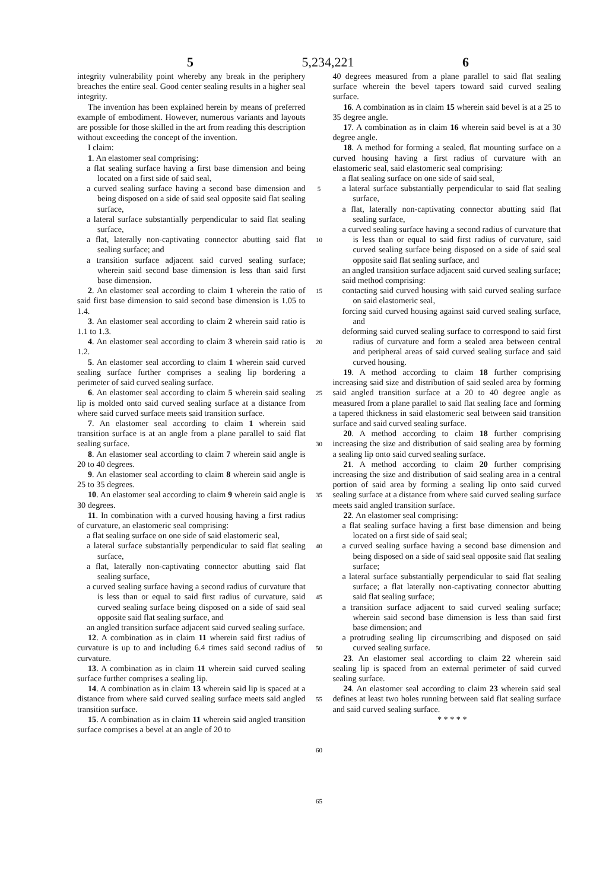5 5,234,221 6
integrity vulnerability point whereby any break in the periphery breaches the entire seal. Good center sealing results in a higher seal integrity.
The invention has been explained herein by means of preferred example of embodiment. However, numerous variants and layouts are possible for those skilled in the art from reading this description without exceeding the concept of the invention.
I claim:
1. An elastomer seal comprising:
a flat sealing surface having a first base dimension and being located on a first side of said seal,
a curved sealing surface having a second base dimension and being disposed on a side of said seal opposite said flat sealing surface,
a lateral surface substantially perpendicular to said flat sealing surface,
a flat, laterally non-captivating connector abutting said flat sealing surface; and
a transition surface adjacent said curved sealing surface; wherein said second base dimension is less than said first base dimension.
2. An elastomer seal according to claim 1 wherein the ratio of said first base dimension to said second base dimension is 1.05 to 1.4.
3. An elastomer seal according to claim 2 wherein said ratio is 1.1 to 1.3.
4. An elastomer seal according to claim 3 wherein said ratio is 1.2.
5. An elastomer seal according to claim 1 wherein said curved sealing surface further comprises a sealing lip bordering a perimeter of said curved sealing surface.
6. An elastomer seal according to claim 5 wherein said sealing lip is molded onto said curved sealing surface at a distance from where said curved surface meets said transition surface.
7. An elastomer seal according to claim 1 wherein said transition surface is at an angle from a plane parallel to said flat sealing surface.
8. An elastomer seal according to claim 7 wherein said angle is 20 to 40 degrees.
9. An elastomer seal according to claim 8 wherein said angle is 25 to 35 degrees.
10. An elastomer seal according to claim 9 wherein said angle is 30 degrees.
11. In combination with a curved housing having a first radius of curvature, an elastomeric seal comprising:
a flat sealing surface on one side of said elastomeric seal,
a lateral surface substantially perpendicular to said flat sealing surface,
a flat, laterally non-captivating connector abutting said flat sealing surface,
a curved sealing surface having a second radius of curvature that is less than or equal to said first radius of curvature, said curved sealing surface being disposed on a side of said seal opposite said flat sealing surface, and
an angled transition surface adjacent said curved sealing surface.
12. A combination as in claim 11 wherein said first radius of curvature is up to and including 6.4 times said second radius of curvature.
13. A combination as in claim 11 wherein said curved sealing surface further comprises a sealing lip.
14. A combination as in claim 13 wherein said lip is spaced at a distance from where said curved sealing surface meets said angled transition surface.
15. A combination as in claim 11 wherein said angled transition surface comprises a bevel at an angle of 20 to
5
10
15
20
25
30
35
40
45
50
55
60
65
40 degrees measured from a plane parallel to said flat sealing surface wherein the bevel tapers toward said curved sealing surface.
16. A combination as in claim 15 wherein said bevel is at a 25 to 35 degree angle.
17. A combination as in claim 16 wherein said bevel is at a 30 degree angle.
18. A method for forming a sealed, flat mounting surface on a curved housing having a first radius of curvature with an elastomeric seal, said elastomeric seal comprising:
a flat sealing surface on one side of said seal,
a lateral surface substantially perpendicular to said flat sealing surface,
a flat, laterally non-captivating connector abutting said flat sealing surface,
a curved sealing surface having a second radius of curvature that is less than or equal to said first radius of curvature, said curved sealing surface being disposed on a side of said seal opposite said flat sealing surface, and
an angled transition surface adjacent said curved sealing surface;
said method comprising:
contacting said curved housing with said curved sealing surface on said elastomeric seal,
forcing said curved housing against said curved sealing surface, and
deforming said curved sealing surface to correspond to said first radius of curvature and form a sealed area between central and peripheral areas of said curved sealing surface and said curved housing.
19. A method according to claim 18 further comprising increasing said size and distribution of said sealed area by forming said angled transition surface at a 20 to 40 degree angle as measured from a plane parallel to said flat sealing face and forming a tapered thickness in said elastomeric seal between said transition surface and said curved sealing surface.
20. A method according to claim 18 further comprising increasing the size and distribution of said sealing area by forming a sealing lip onto said curved sealing surface.
21. A method according to claim 20 further comprising increasing the size and distribution of said sealing area in a central portion of said area by forming a sealing lip onto said curved sealing surface at a distance from where said curved sealing surface meets said angled transition surface.
22. An elastomer seal comprising:
a flat sealing surface having a first base dimension and being located on a first side of said seal;
a curved sealing surface having a second base dimension and being disposed on a side of said seal opposite said flat sealing surface;
a lateral surface substantially perpendicular to said flat sealing surface; a flat laterally non-captivating connector abutting said flat sealing surface;
a transition surface adjacent to said curved sealing surface; wherein said second base dimension is less than said first base dimension; and
a protruding sealing lip circumscribing and disposed on said curved sealing surface.
23. An elastomer seal according to claim 22 wherein said sealing lip is spaced from an external perimeter of said curved sealing surface.
24. An elastomer seal according to claim 23 wherein said seal defines at least two holes running between said flat sealing surface and said curved sealing surface.
* * * * *